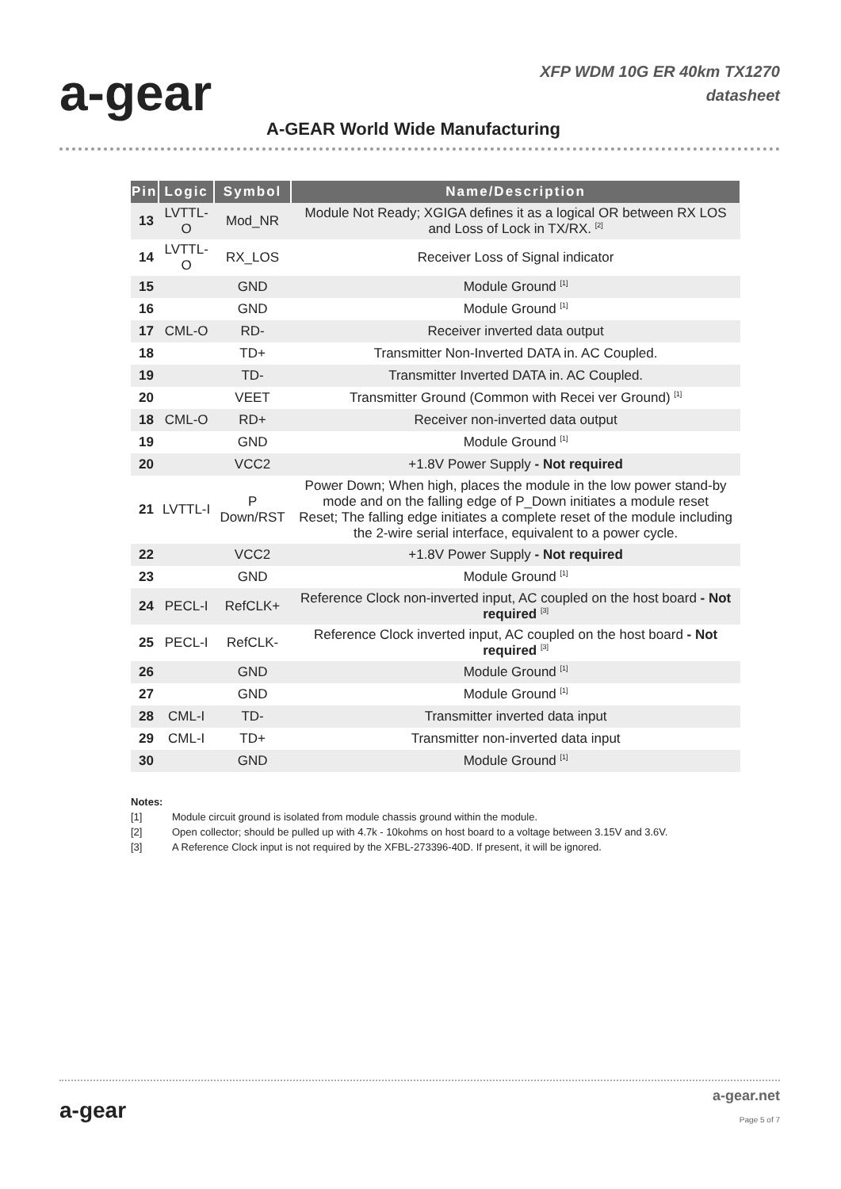a-gear
XFP WDM 10G ER 40km TX1270
datasheet
A-GEAR World Wide Manufacturing
| Pin | Logic | Symbol | Name/Description |
| --- | --- | --- | --- |
| 13 | LVTTL-O | Mod_NR | Module Not Ready; XGIGA defines it as a logical OR between RX LOS and Loss of Lock in TX/RX. <sup>[2]</sup> |
| 14 | LVTTL-O | RX_LOS | Receiver Loss of Signal indicator |
| 15 | | GND | Module Ground <sup>[1]</sup> |
| 16 | | GND | Module Ground <sup>[1]</sup> |
| 17 | CML-O | RD- | Receiver inverted data output |
| 18 | | TD+ | Transmitter Non-Inverted DATA in. AC Coupled. |
| 19 | | TD- | Transmitter Inverted DATA in. AC Coupled. |
| 20 | | VEET | Transmitter Ground (Common with Recei ver Ground) <sup>[1]</sup> |
| 18 | CML-O | RD+ | Receiver non-inverted data output |
| 19 | | GND | Module Ground <sup>[1]</sup> |
| 20 | | VCC2 | +1.8V Power Supply - Not required |
| 21 | LVTTL-I | P Down/RST | Power Down; When high, places the module in the low power stand-by mode and on the falling edge of P_Down initiates a module reset Reset; The falling edge initiates a complete reset of the module including the 2-wire serial interface, equivalent to a power cycle. |
| 22 | | VCC2 | +1.8V Power Supply - Not required |
| 23 | | GND | Module Ground <sup>[1]</sup> |
| 24 | PECL-I | RefCLK+ | Reference Clock non-inverted input, AC coupled on the host board - Not required <sup>[3]</sup> |
| 25 | PECL-I | RefCLK- | Reference Clock inverted input, AC coupled on the host board - Not required <sup>[3]</sup> |
| 26 | | GND | Module Ground <sup>[1]</sup> |
| 27 | | GND | Module Ground <sup>[1]</sup> |
| 28 | CML-I | TD- | Transmitter inverted data input |
| 29 | CML-I | TD+ | Transmitter non-inverted data input |
| 30 | | GND | Module Ground <sup>[1]</sup> |
Notes:
[1] Module circuit ground is isolated from module chassis ground within the module.
[2] Open collector; should be pulled up with 4.7k - 10kohms on host board to a voltage between 3.15V and 3.6V.
[3] A Reference Clock input is not required by the XFBL-273396-40D. If present, it will be ignored.
a-gear
a-gear.net
Page 5 of 7